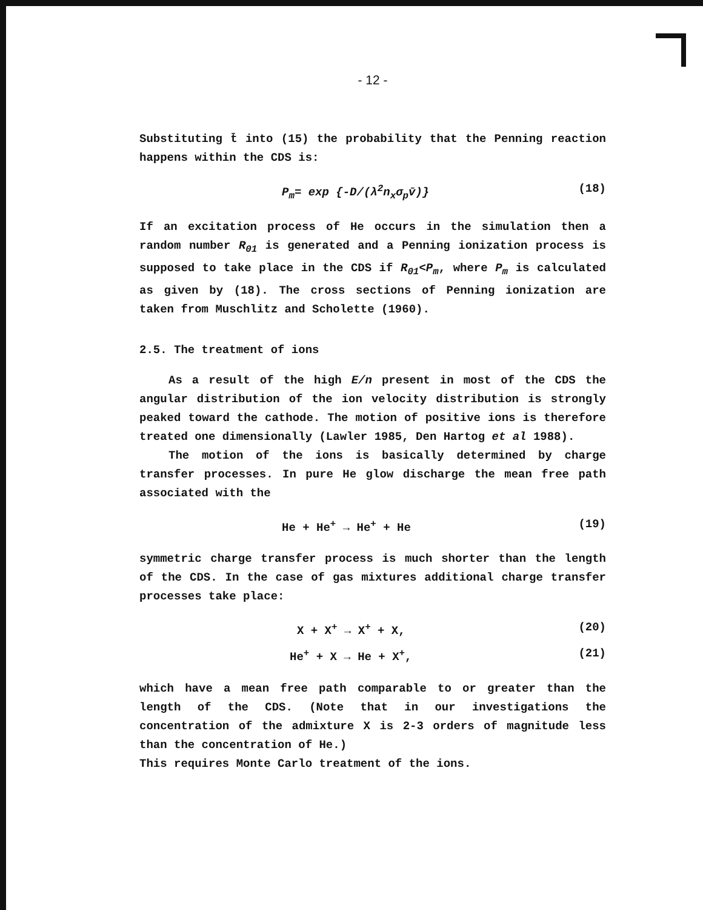- 12 -
Substituting t̄ into (15) the probability that the Penning reaction happens within the CDS is:
P<sub>m</sub>= exp {-D/(λ<sup>2</sup>n<sub>x</sub>σ<sub>p</sub>v̄)} (18)
If an excitation process of He occurs in the simulation then a random number R<sub>01</sub> is generated and a Penning ionization process is supposed to take place in the CDS if R<sub>01</sub><P<sub>m</sub>, where P<sub>m</sub> is calculated as given by (18). The cross sections of Penning ionization are taken from Muschlitz and Scholette (1960).
2.5. The treatment of ions
As a result of the high E/n present in most of the CDS the angular distribution of the ion velocity distribution is strongly peaked toward the cathode. The motion of positive ions is therefore treated one dimensionally (Lawler 1985, Den Hartog et al 1988).
The motion of the ions is basically determined by charge transfer processes. In pure He glow discharge the mean free path associated with the
He + He<sup>+</sup> → He<sup>+</sup> + He (19)
symmetric charge transfer process is much shorter than the length of the CDS. In the case of gas mixtures additional charge transfer processes take place:
X + X<sup>+</sup> → X<sup>+</sup> + X, (20)
He<sup>+</sup> + X → He + X<sup>+</sup>, (21)
which have a mean free path comparable to or greater than the length of the CDS. (Note that in our investigations the concentration of the admixture X is 2-3 orders of magnitude less than the concentration of He.)
This requires Monte Carlo treatment of the ions.